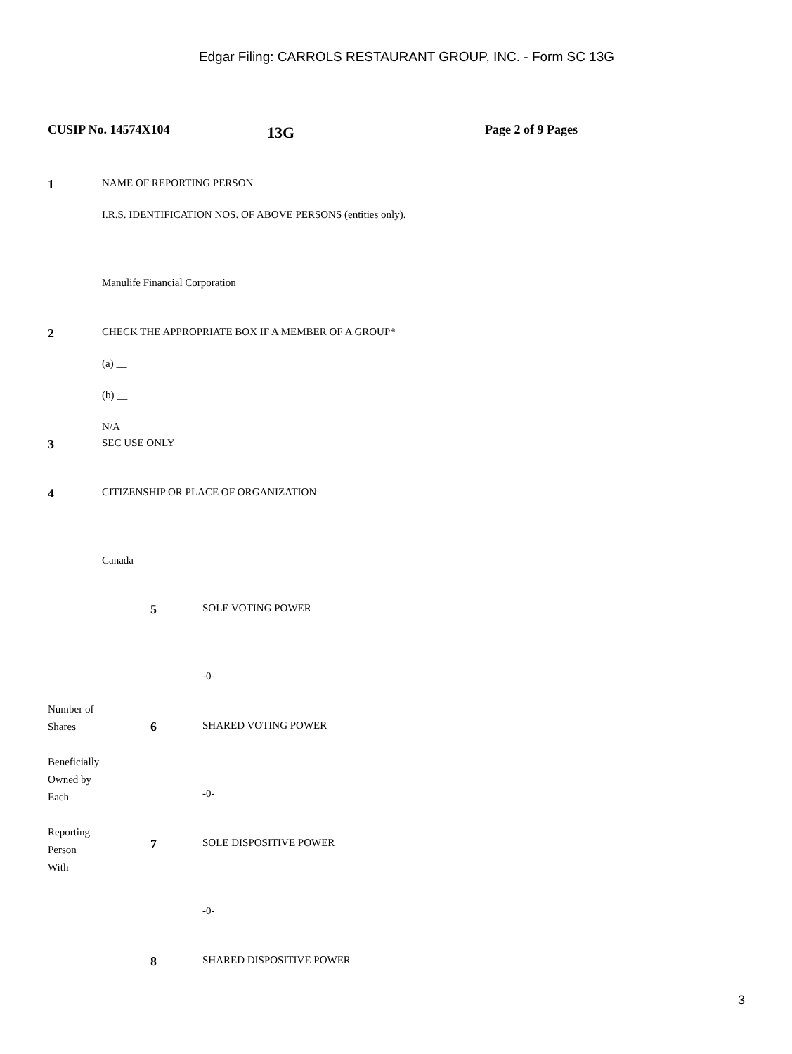Edgar Filing: CARROLS RESTAURANT GROUP, INC. - Form SC 13G
CUSIP No. 14574X104
13G
Page 2 of 9 Pages
| 1 | NAME OF REPORTING PERSON I.R.S. IDENTIFICATION NOS. OF ABOVE PERSONS (entities only). Manulife Financial Corporation |
| 2 | CHECK THE APPROPRIATE BOX IF A MEMBER OF A GROUP* (a) __ (b) __ N/A |
| 3 | SEC USE ONLY |
| 4 | CITIZENSHIP OR PLACE OF ORGANIZATION Canada |
| Number of Shares Beneficially Owned by Each Reporting Person With | / 5 / SOLE VOTING POWER -0- / / 6 / SHARED VOTING POWER -0- / / 7 / SOLE DISPOSITIVE POWER -0- / / 8 / SHARED DISPOSITIVE POWER / |
3